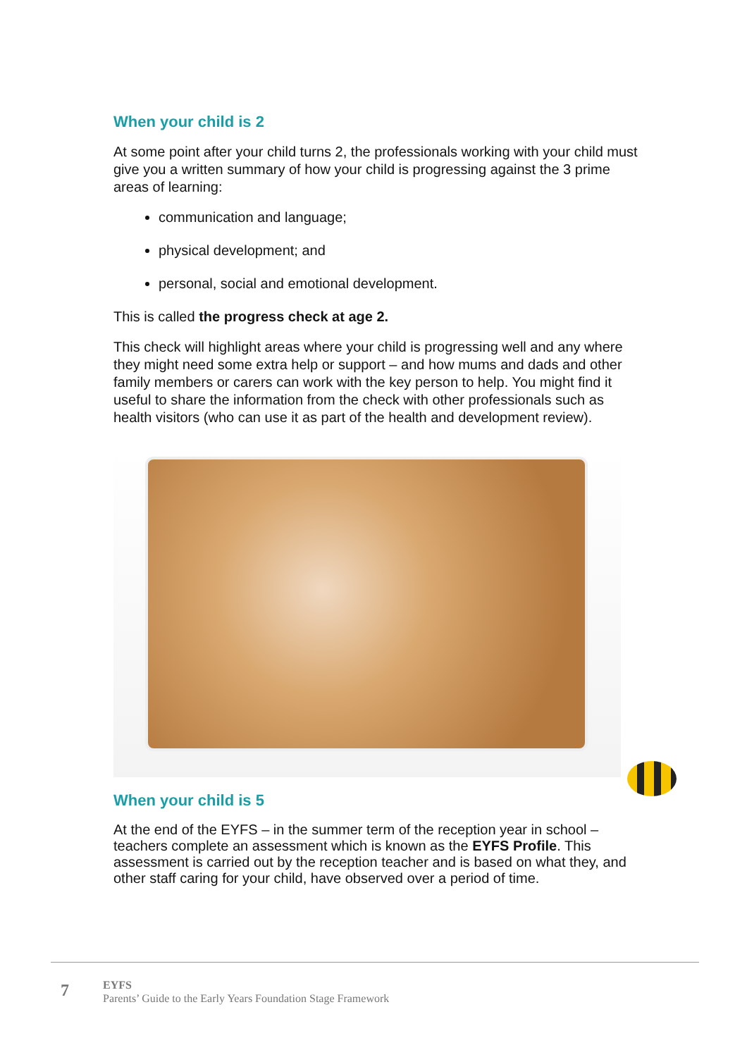When your child is 2
At some point after your child turns 2, the professionals working with your child must give you a written summary of how your child is progressing against the 3 prime areas of learning:
communication and language;
physical development; and
personal, social and emotional development.
This is called the progress check at age 2.
This check will highlight areas where your child is progressing well and any where they might need some extra help or support – and how mums and dads and other family members or carers can work with the key person to help. You might find it useful to share the information from the check with other professionals such as health visitors (who can use it as part of the health and development review).
When your child is 5
At the end of the EYFS – in the summer term of the reception year in school – teachers complete an assessment which is known as the EYFS Profile. This assessment is carried out by the reception teacher and is based on what they, and other staff caring for your child, have observed over a period of time.
7
EYFS
Parents’ Guide to the Early Years Foundation Stage Framework